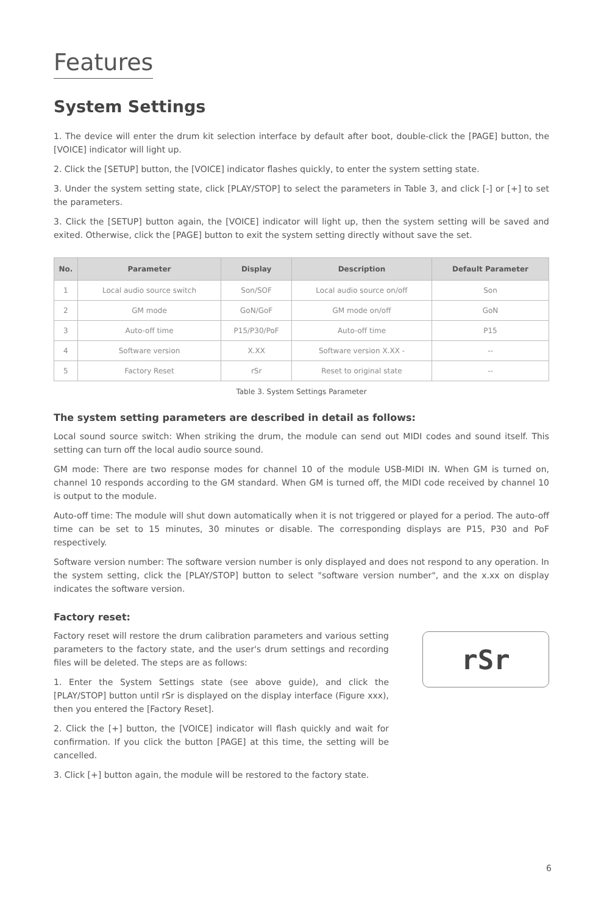Features
System Settings
1. The device will enter the drum kit selection interface by default after boot, double-click the [PAGE] button, the [VOICE] indicator will light up.
2. Click the [SETUP] button, the [VOICE] indicator flashes quickly, to enter the system setting state.
3. Under the system setting state, click [PLAY/STOP] to select the parameters in Table 3, and click [-] or [+] to set the parameters.
3. Click the [SETUP] button again, the [VOICE] indicator will light up, then the system setting will be saved and exited. Otherwise, click the [PAGE] button to exit the system setting directly without save the set.
| No. | Parameter | Display | Description | Default Parameter |
| --- | --- | --- | --- | --- |
| 1 | Local audio source switch | Son/SOF | Local audio source on/off | Son |
| 2 | GM mode | GoN/GoF | GM mode on/off | GoN |
| 3 | Auto-off time | P15/P30/PoF | Auto-off time | P15 |
| 4 | Software version | X.XX | Software version X.XX - | -- |
| 5 | Factory Reset | rSr | Reset to original state | -- |
Table 3. System Settings Parameter
The system setting parameters are described in detail as follows:
Local sound source switch: When striking the drum, the module can send out MIDI codes and sound itself. This setting can turn off the local audio source sound.
GM mode: There are two response modes for channel 10 of the module USB-MIDI IN. When GM is turned on, channel 10 responds according to the GM standard. When GM is turned off, the MIDI code received by channel 10 is output to the module.
Auto-off time: The module will shut down automatically when it is not triggered or played for a period. The auto-off time can be set to 15 minutes, 30 minutes or disable. The corresponding displays are P15, P30 and PoF respectively.
Software version number: The software version number is only displayed and does not respond to any operation. In the system setting, click the [PLAY/STOP] button to select "software version number", and the x.xx on display indicates the software version.
Factory reset:
Factory reset will restore the drum calibration parameters and various setting parameters to the factory state, and the user's drum settings and recording files will be deleted. The steps are as follows:
1. Enter the System Settings state (see above guide), and click the [PLAY/STOP] button until rSr is displayed on the display interface (Figure xxx), then you entered the [Factory Reset].
2. Click the [+] button, the [VOICE] indicator will flash quickly and wait for confirmation. If you click the button [PAGE] at this time, the setting will be cancelled.
3. Click [+] button again, the module will be restored to the factory state.
rSr
6